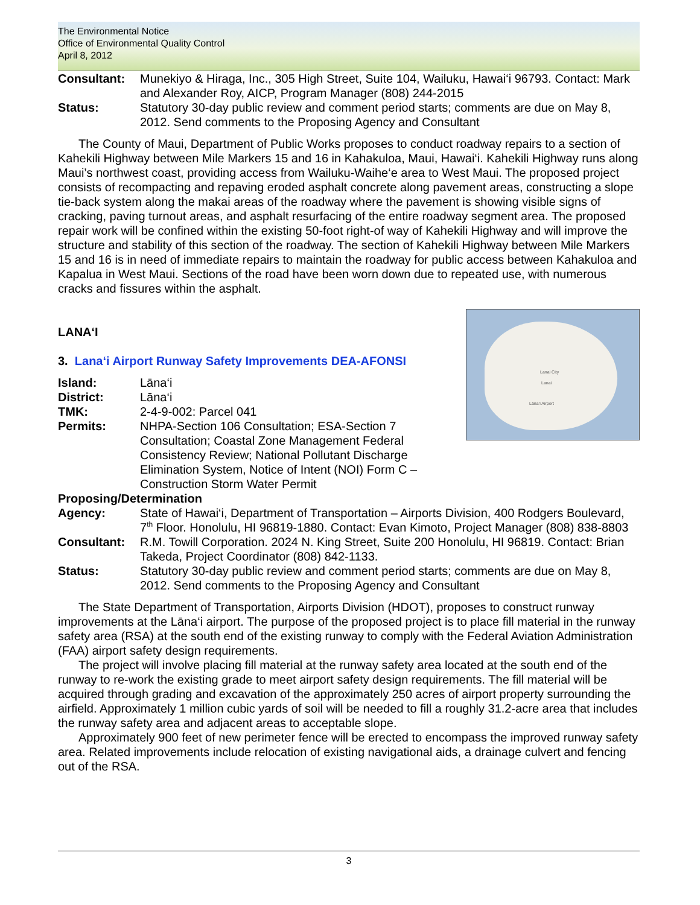The Environmental Notice
Office of Environmental Quality Control
April 8, 2012
Consultant: Munekiyo & Hiraga, Inc., 305 High Street, Suite 104, Wailuku, Hawai‘i 96793. Contact: Mark and Alexander Roy, AICP, Program Manager (808) 244-2015
Status: Statutory 30-day public review and comment period starts; comments are due on May 8, 2012. Send comments to the Proposing Agency and Consultant
The County of Maui, Department of Public Works proposes to conduct roadway repairs to a section of Kahekili Highway between Mile Markers 15 and 16 in Kahakuloa, Maui, Hawai‘i. Kahekili Highway runs along Maui’s northwest coast, providing access from Wailuku-Waihe‘e area to West Maui. The proposed project consists of recompacting and repaving eroded asphalt concrete along pavement areas, constructing a slope tie-back system along the makai areas of the roadway where the pavement is showing visible signs of cracking, paving turnout areas, and asphalt resurfacing of the entire roadway segment area. The proposed repair work will be confined within the existing 50-foot right-of way of Kahekili Highway and will improve the structure and stability of this section of the roadway. The section of Kahekili Highway between Mile Markers 15 and 16 is in need of immediate repairs to maintain the roadway for public access between Kahakuloa and Kapalua in West Maui. Sections of the road have been worn down due to repeated use, with numerous cracks and fissures within the asphalt.
Lanai City
Lanai
Lāna‘i Airport
LANA‘I
3. Lana‘i Airport Runway Safety Improvements DEA-AFONSI
Island: Lāna‘i
District: Lāna‘i
TMK: 2-4-9-002: Parcel 041
Permits: NHPA-Section 106 Consultation; ESA-Section 7 Consultation; Coastal Zone Management Federal Consistency Review; National Pollutant Discharge Elimination System, Notice of Intent (NOI) Form C – Construction Storm Water Permit
Proposing/Determination
Agency: State of Hawai‘i, Department of Transportation – Airports Division, 400 Rodgers Boulevard, 7<sup>th</sup> Floor. Honolulu, HI 96819-1880. Contact: Evan Kimoto, Project Manager (808) 838-8803
Consultant: R.M. Towill Corporation. 2024 N. King Street, Suite 200 Honolulu, HI 96819. Contact: Brian Takeda, Project Coordinator (808) 842-1133.
Status: Statutory 30-day public review and comment period starts; comments are due on May 8, 2012. Send comments to the Proposing Agency and Consultant
The State Department of Transportation, Airports Division (HDOT), proposes to construct runway improvements at the Lāna‘i airport. The purpose of the proposed project is to place fill material in the runway safety area (RSA) at the south end of the existing runway to comply with the Federal Aviation Administration (FAA) airport safety design requirements.
The project will involve placing fill material at the runway safety area located at the south end of the runway to re-work the existing grade to meet airport safety design requirements. The fill material will be acquired through grading and excavation of the approximately 250 acres of airport property surrounding the airfield. Approximately 1 million cubic yards of soil will be needed to fill a roughly 31.2-acre area that includes the runway safety area and adjacent areas to acceptable slope.
Approximately 900 feet of new perimeter fence will be erected to encompass the improved runway safety area. Related improvements include relocation of existing navigational aids, a drainage culvert and fencing out of the RSA.
3